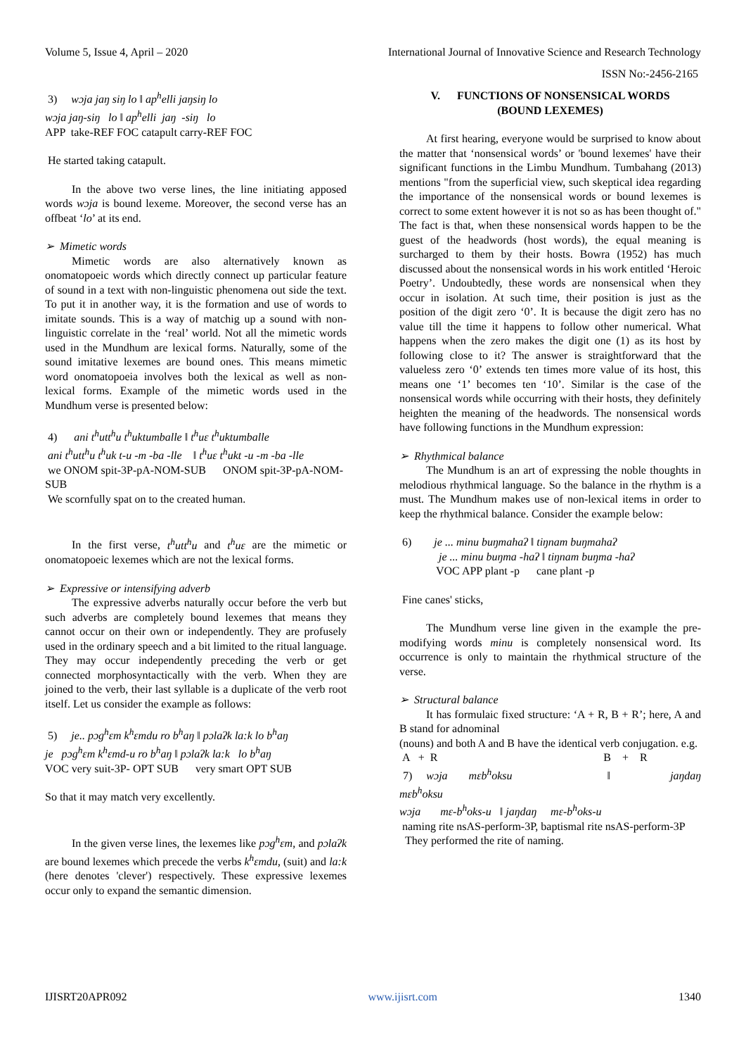Volume 5, Issue 4, April – 2020 International Journal of Innovative Science and Research Technology
ISSN No:-2456-2165
3) wɔja jaŋ siŋ lo ǁ ap<sup>h</sup>elli jaŋsiŋ lo
wɔja jaŋ-siŋ lo ǁ ap<sup>h</sup>elli jaŋ -siŋ lo
APP take-REF FOC catapult carry-REF FOC
He started taking catapult.
In the above two verse lines, the line initiating apposed words wɔja is bound lexeme. Moreover, the second verse has an offbeat ‘lo’ at its end.
➢ Mimetic words
Mimetic words are also alternatively known as onomatopoeic words which directly connect up particular feature of sound in a text with non-linguistic phenomena out side the text. To put it in another way, it is the formation and use of words to imitate sounds. This is a way of matchig up a sound with non-linguistic correlate in the ‘real’ world. Not all the mimetic words used in the Mundhum are lexical forms. Naturally, some of the sound imitative lexemes are bound ones. This means mimetic word onomatopoeia involves both the lexical as well as non-lexical forms. Example of the mimetic words used in the Mundhum verse is presented below:
4) ani t<sup>h</sup>utt<sup>h</sup>u t<sup>h</sup>uktumballe ǁ t<sup>h</sup>uɛ t<sup>h</sup>uktumballe
ani t<sup>h</sup>utt<sup>h</sup>u t<sup>h</sup>uk t-u -m -ba -lle ǁ t<sup>h</sup>uɛ t<sup>h</sup>ukt -u -m -ba -lle
we ONOM spit-3P-pA-NOM-SUB ONOM spit-3P-pA-NOM-SUB
We scornfully spat on to the created human.
In the first verse, t<sup>h</sup>utt<sup>h</sup>u and t<sup>h</sup>uɛ are the mimetic or onomatopoeic lexemes which are not the lexical forms.
➢ Expressive or intensifying adverb
The expressive adverbs naturally occur before the verb but such adverbs are completely bound lexemes that means they cannot occur on their own or independently. They are profusely used in the ordinary speech and a bit limited to the ritual language. They may occur independently preceding the verb or get connected morphosyntactically with the verb. When they are joined to the verb, their last syllable is a duplicate of the verb root itself. Let us consider the example as follows:
5) je.. pɔg<sup>h</sup>ɛm k<sup>h</sup>ɛmdu ro b<sup>h</sup>aŋ ǁ pɔlaʔk la:k lo b<sup>h</sup>aŋ
je pɔg<sup>h</sup>ɛm k<sup>h</sup>ɛmd-u ro b<sup>h</sup>aŋ ǁ pɔlaʔk la:k lo b<sup>h</sup>aŋ
VOC very suit-3P- OPT SUB very smart OPT SUB
So that it may match very excellently.
In the given verse lines, the lexemes like pɔg<sup>h</sup>ɛm, and pɔlaʔk are bound lexemes which precede the verbs k<sup>h</sup>ɛmdu, (suit) and la:k (here denotes 'clever') respectively. These expressive lexemes occur only to expand the semantic dimension.
V. FUNCTIONS OF NONSENSICAL WORDS
(BOUND LEXEMES)
At first hearing, everyone would be surprised to know about the matter that ‘nonsensical words’ or 'bound lexemes' have their significant functions in the Limbu Mundhum. Tumbahang (2013) mentions "from the superficial view, such skeptical idea regarding the importance of the nonsensical words or bound lexemes is correct to some extent however it is not so as has been thought of." The fact is that, when these nonsensical words happen to be the guest of the headwords (host words), the equal meaning is surcharged to them by their hosts. Bowra (1952) has much discussed about the nonsensical words in his work entitled ‘Heroic Poetry’. Undoubtedly, these words are nonsensical when they occur in isolation. At such time, their position is just as the position of the digit zero ‘0’. It is because the digit zero has no value till the time it happens to follow other numerical. What happens when the zero makes the digit one (1) as its host by following close to it? The answer is straightforward that the valueless zero ‘0’ extends ten times more value of its host, this means one ‘1’ becomes ten ‘10’. Similar is the case of the nonsensical words while occurring with their hosts, they definitely heighten the meaning of the headwords. The nonsensical words have following functions in the Mundhum expression:
➢ Rhythmical balance
The Mundhum is an art of expressing the noble thoughts in melodious rhythmical language. So the balance in the rhythm is a must. The Mundhum makes use of non-lexical items in order to keep the rhythmical balance. Consider the example below:
6) je ... minu buŋmahaʔ ǁ tiŋnam buŋmahaʔ
je ... minu buŋma -haʔ ǁ tiŋnam buŋma -haʔ
VOC APP plant -p cane plant -p
Fine canes' sticks,
The Mundhum verse line given in the example the pre-modifying words minu is completely nonsensical word. Its occurrence is only to maintain the rhythmical structure of the verse.
➢ Structural balance
It has formulaic fixed structure: ‘A + R, B + R’; here, A and B stand for adnominal
(nouns) and both A and B have the identical verb conjugation. e.g.
A + R B + R
7) wɔja mɛb<sup>h</sup>oksu ǁ jaŋdaŋ mɛb<sup>h</sup>oksu
wɔja mɛ-b<sup>h</sup>oks-u ǁ jaŋdaŋ mɛ-b<sup>h</sup>oks-u
naming rite nsAS-perform-3P, baptismal rite nsAS-perform-3P
They performed the rite of naming.
IJISRT20APR092 www.ijisrt.com 1340